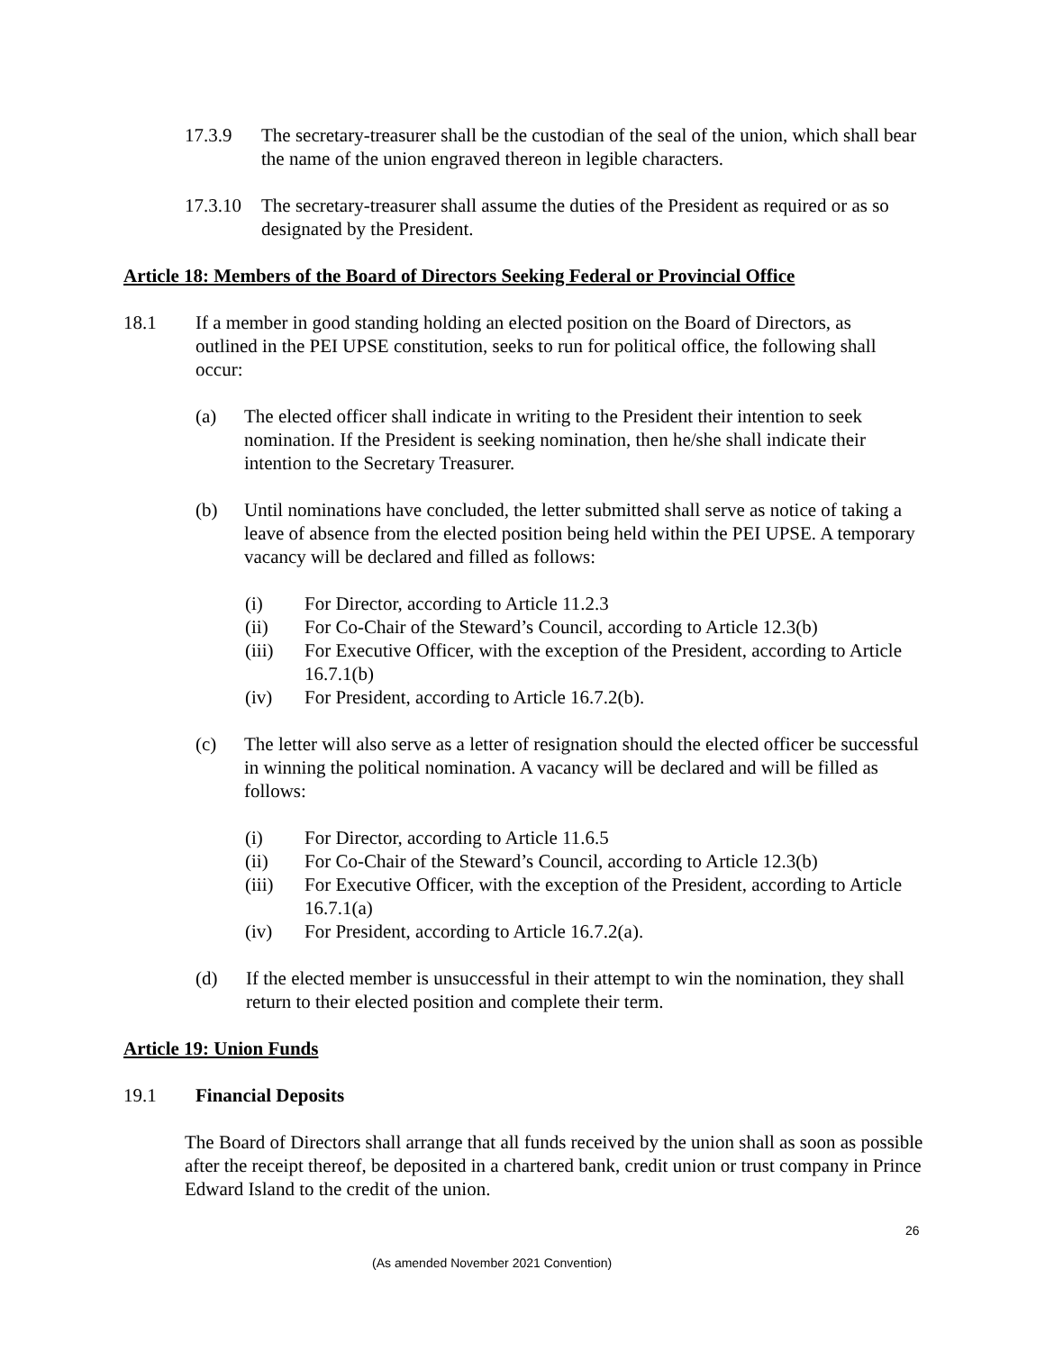17.3.9 The secretary-treasurer shall be the custodian of the seal of the union, which shall bear the name of the union engraved thereon in legible characters.
17.3.10
The secretary-treasurer shall assume the duties of the President as required or as so designated by the President.
Article 18: Members of the Board of Directors Seeking Federal or Provincial Office
18.1 If a member in good standing holding an elected position on the Board of Directors, as outlined in the PEI UPSE constitution, seeks to run for political office, the following shall occur:
(a) The elected officer shall indicate in writing to the President their intention to seek nomination. If the President is seeking nomination, then he/she shall indicate their intention to the Secretary Treasurer.
(b) Until nominations have concluded, the letter submitted shall serve as notice of taking a leave of absence from the elected position being held within the PEI UPSE. A temporary vacancy will be declared and filled as follows:
(i) For Director, according to Article 11.2.3
(ii) For Co-Chair of the Steward’s Council, according to Article 12.3(b)
(iii) For Executive Officer, with the exception of the President, according to Article 16.7.1(b)
(iv) For President, according to Article 16.7.2(b).
(c) The letter will also serve as a letter of resignation should the elected officer be successful in winning the political nomination. A vacancy will be declared and will be filled as follows:
(i) For Director, according to Article 11.6.5
(ii) For Co-Chair of the Steward’s Council, according to Article 12.3(b)
(iii) For Executive Officer, with the exception of the President, according to Article 16.7.1(a)
(iv) For President, according to Article 16.7.2(a).
(d) If the elected member is unsuccessful in their attempt to win the nomination, they shall return to their elected position and complete their term.
Article 19: Union Funds
19.1 Financial Deposits
The Board of Directors shall arrange that all funds received by the union shall as soon as possible after the receipt thereof, be deposited in a chartered bank, credit union or trust company in Prince Edward Island to the credit of the union.
26
(As amended November 2021 Convention)